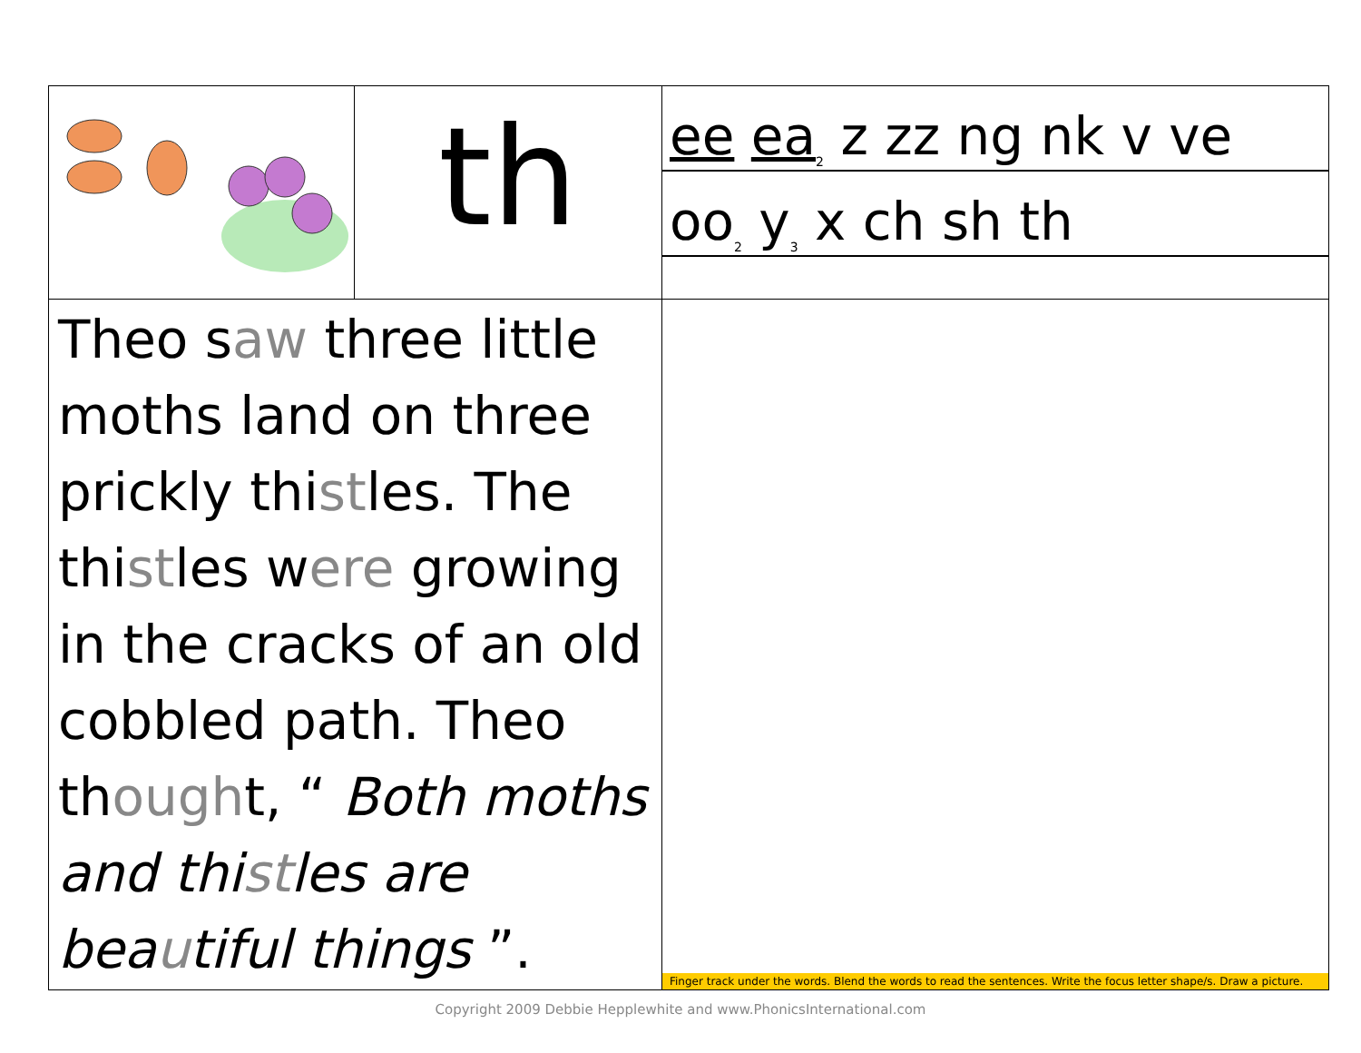| | th | ee ea<sub>2</sub> z zz ng nk v ve oo<sub>2</sub> y<sub>3</sub> x ch sh th |
| Theo s aw three little moths land on three prickly thi st les. The thi st les w ere growing in the cracks of an old cobbled path. Theo th ough t, “ Both moths and thi st les are bea u tiful things ”. | | Finger track under the words. Blend the words to read the sentences. Write the focus letter shape/s. Draw a picture. |
Copyright 2009 Debbie Hepplewhite and www.PhonicsInternational.com